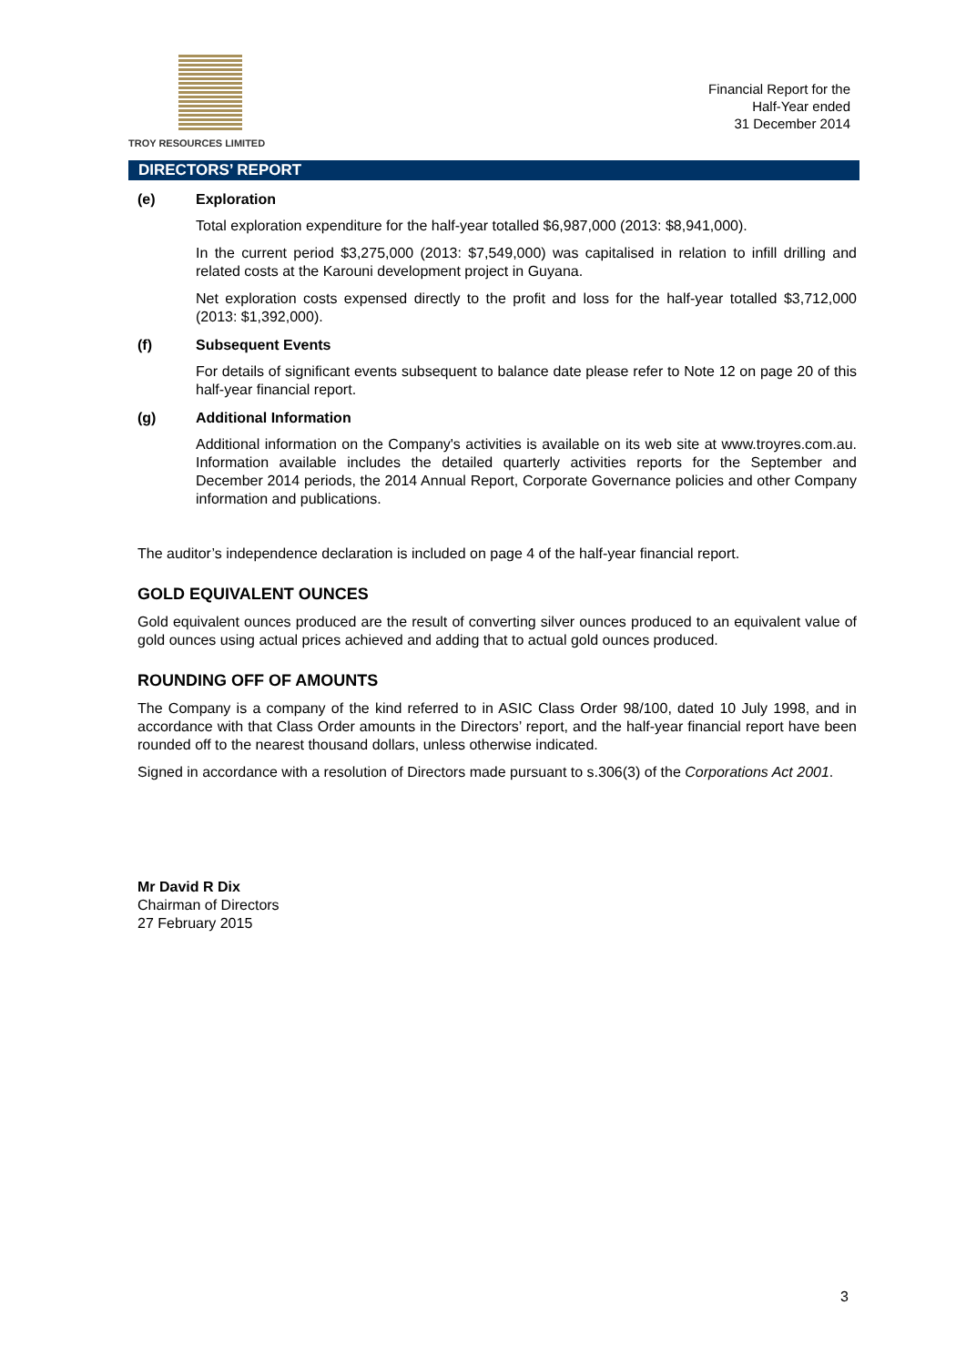TROY RESOURCES LIMITED
Financial Report for the
Half-Year ended
31 December 2014
DIRECTORS’ REPORT
(e) Exploration
Total exploration expenditure for the half-year totalled $6,987,000 (2013: $8,941,000).
In the current period $3,275,000 (2013: $7,549,000) was capitalised in relation to infill drilling and related costs at the Karouni development project in Guyana.
Net exploration costs expensed directly to the profit and loss for the half-year totalled $3,712,000 (2013: $1,392,000).
(f) Subsequent Events
For details of significant events subsequent to balance date please refer to Note 12 on page 20 of this half-year financial report.
(g) Additional Information
Additional information on the Company's activities is available on its web site at www.troyres.com.au. Information available includes the detailed quarterly activities reports for the September and December 2014 periods, the 2014 Annual Report, Corporate Governance policies and other Company information and publications.
The auditor’s independence declaration is included on page 4 of the half-year financial report.
GOLD EQUIVALENT OUNCES
Gold equivalent ounces produced are the result of converting silver ounces produced to an equivalent value of gold ounces using actual prices achieved and adding that to actual gold ounces produced.
ROUNDING OFF OF AMOUNTS
The Company is a company of the kind referred to in ASIC Class Order 98/100, dated 10 July 1998, and in accordance with that Class Order amounts in the Directors’ report, and the half-year financial report have been rounded off to the nearest thousand dollars, unless otherwise indicated.
Signed in accordance with a resolution of Directors made pursuant to s.306(3) of the Corporations Act 2001.
Mr David R Dix
Chairman of Directors
27 February 2015
3